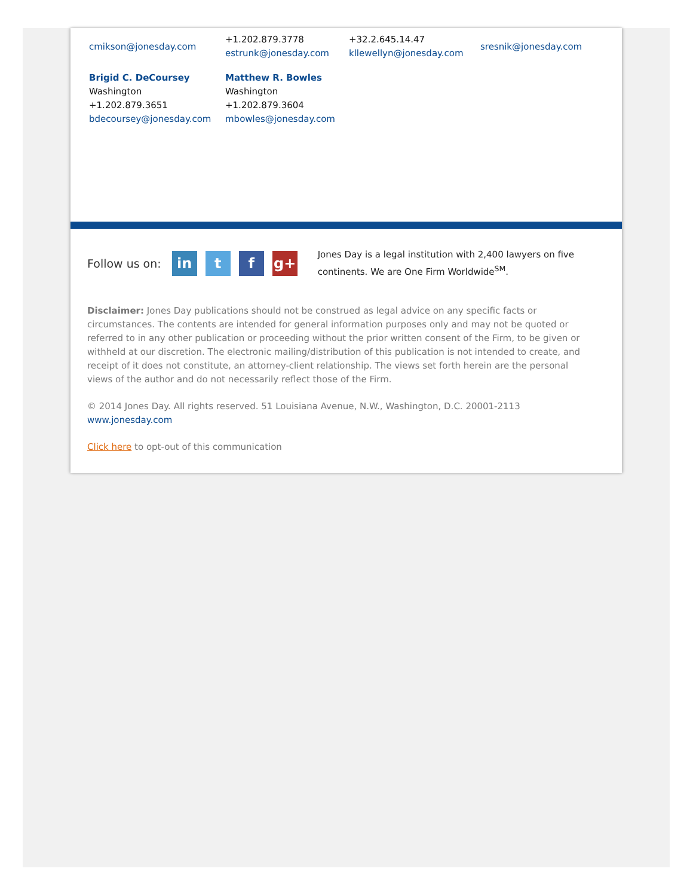cmikson@jonesday.com
+1.202.879.3778
estrunk@jonesday.com
+32.2.645.14.47
kllewellyn@jonesday.com
sresnik@jonesday.com
Brigid C. DeCoursey
Washington
+1.202.879.3651
bdecoursey@jonesday.com
Matthew R. Bowles
Washington
+1.202.879.3604
mbowles@jonesday.com
Follow us on:
in t f g+
Jones Day is a legal institution with 2,400 lawyers on five continents. We are One Firm Worldwide<sup>SM</sup>.
Disclaimer: Jones Day publications should not be construed as legal advice on any specific facts or circumstances. The contents are intended for general information purposes only and may not be quoted or referred to in any other publication or proceeding without the prior written consent of the Firm, to be given or withheld at our discretion. The electronic mailing/distribution of this publication is not intended to create, and receipt of it does not constitute, an attorney-client relationship. The views set forth herein are the personal views of the author and do not necessarily reflect those of the Firm.
© 2014 Jones Day. All rights reserved. 51 Louisiana Avenue, N.W., Washington, D.C. 20001-2113
www.jonesday.com
Click here to opt-out of this communication